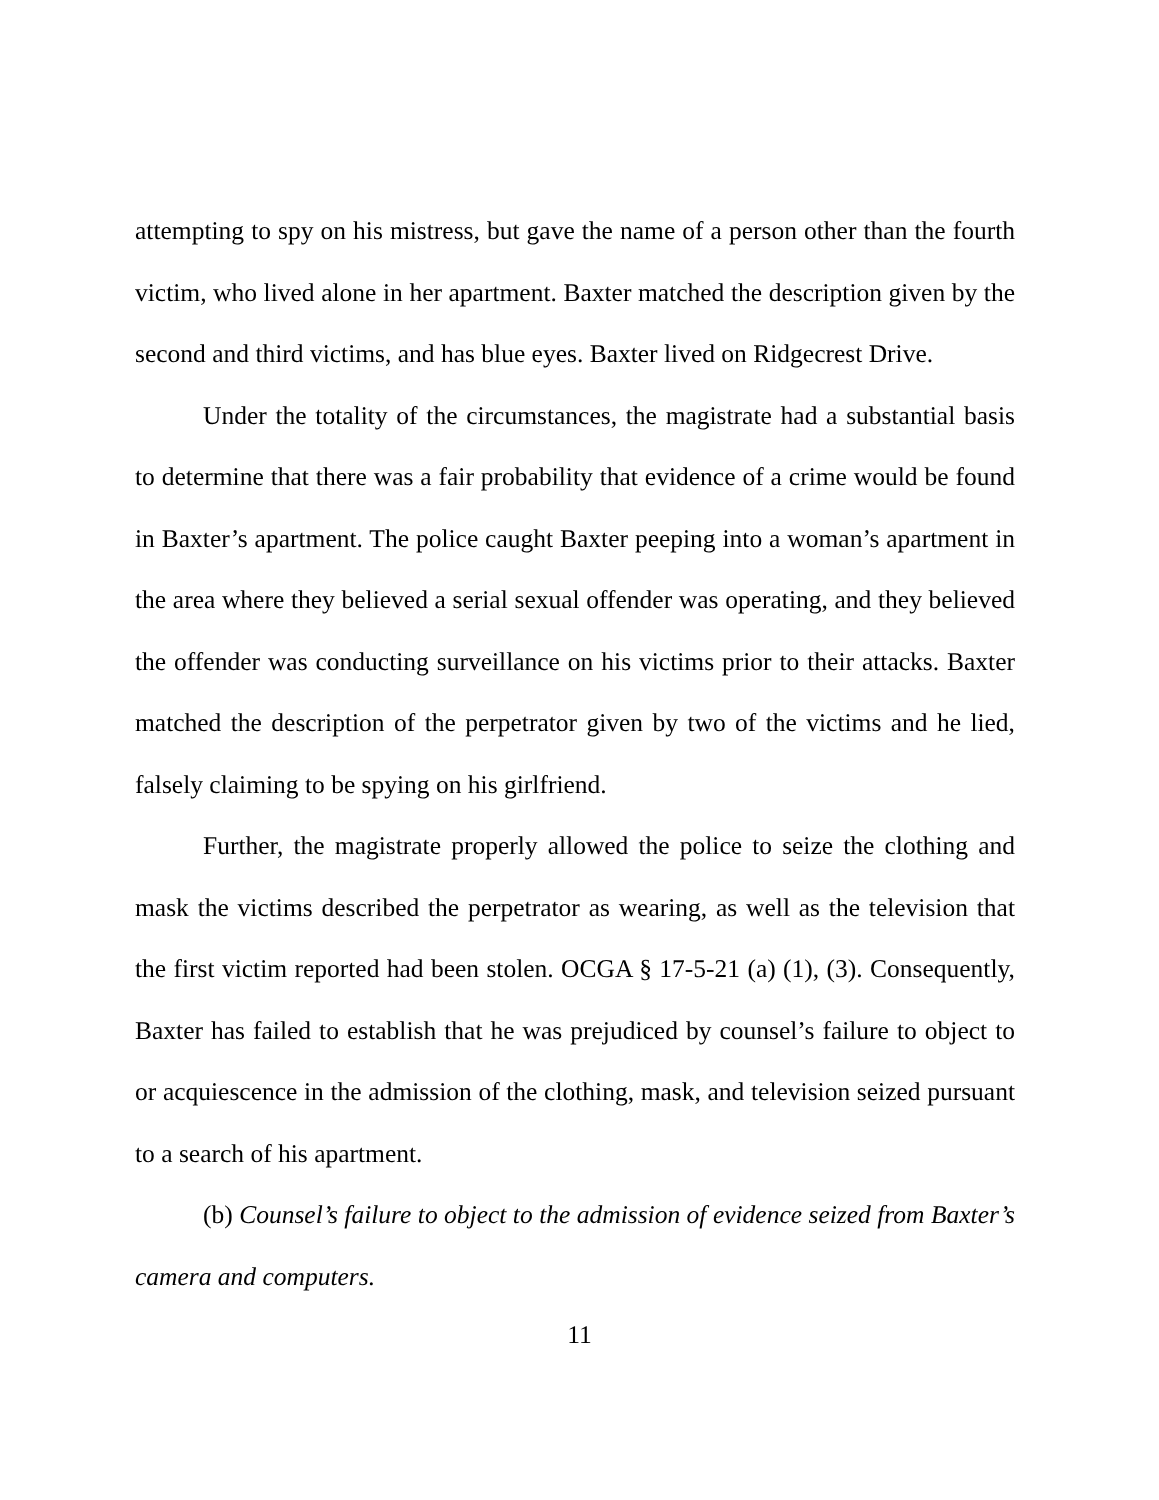attempting to spy on his mistress, but gave the name of a person other than the fourth victim, who lived alone in her apartment. Baxter matched the description given by the second and third victims, and has blue eyes. Baxter lived on Ridgecrest Drive.
Under the totality of the circumstances, the magistrate had a substantial basis to determine that there was a fair probability that evidence of a crime would be found in Baxter’s apartment. The police caught Baxter peeping into a woman’s apartment in the area where they believed a serial sexual offender was operating, and they believed the offender was conducting surveillance on his victims prior to their attacks. Baxter matched the description of the perpetrator given by two of the victims and he lied, falsely claiming to be spying on his girlfriend.
Further, the magistrate properly allowed the police to seize the clothing and mask the victims described the perpetrator as wearing, as well as the television that the first victim reported had been stolen. OCGA § 17-5-21 (a) (1), (3). Consequently, Baxter has failed to establish that he was prejudiced by counsel’s failure to object to or acquiescence in the admission of the clothing, mask, and television seized pursuant to a search of his apartment.
(b) Counsel’s failure to object to the admission of evidence seized from Baxter’s camera and computers.
11